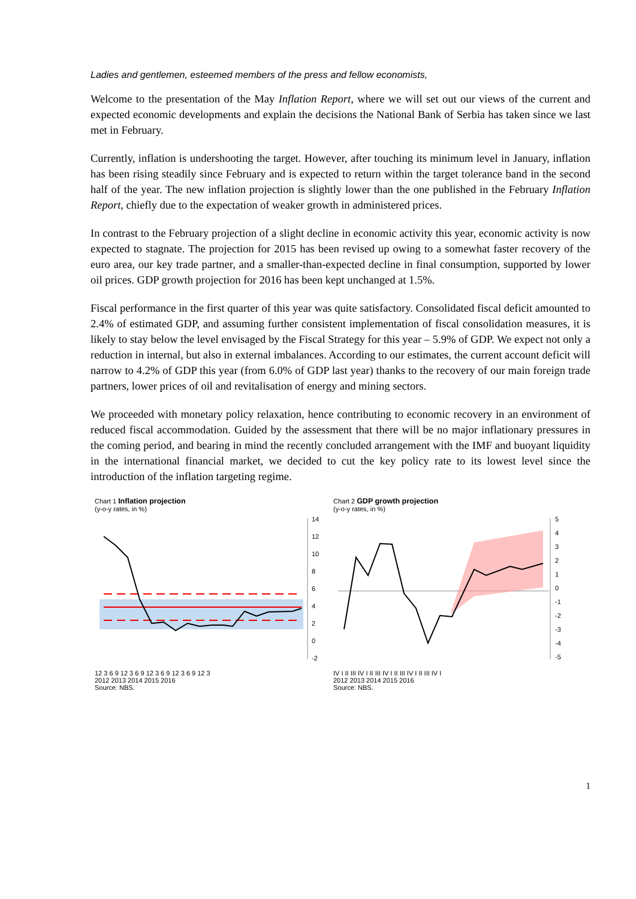Ladies and gentlemen, esteemed members of the press and fellow economists,
Welcome to the presentation of the May Inflation Report, where we will set out our views of the current and expected economic developments and explain the decisions the National Bank of Serbia has taken since we last met in February.
Currently, inflation is undershooting the target. However, after touching its minimum level in January, inflation has been rising steadily since February and is expected to return within the target tolerance band in the second half of the year. The new inflation projection is slightly lower than the one published in the February Inflation Report, chiefly due to the expectation of weaker growth in administered prices.
In contrast to the February projection of a slight decline in economic activity this year, economic activity is now expected to stagnate. The projection for 2015 has been revised up owing to a somewhat faster recovery of the euro area, our key trade partner, and a smaller-than-expected decline in final consumption, supported by lower oil prices. GDP growth projection for 2016 has been kept unchanged at 1.5%.
Fiscal performance in the first quarter of this year was quite satisfactory. Consolidated fiscal deficit amounted to 2.4% of estimated GDP, and assuming further consistent implementation of fiscal consolidation measures, it is likely to stay below the level envisaged by the Fiscal Strategy for this year – 5.9% of GDP. We expect not only a reduction in internal, but also in external imbalances. According to our estimates, the current account deficit will narrow to 4.2% of GDP this year (from 6.0% of GDP last year) thanks to the recovery of our main foreign trade partners, lower prices of oil and revitalisation of energy and mining sectors.
We proceeded with monetary policy relaxation, hence contributing to economic recovery in an environment of reduced fiscal accommodation. Guided by the assessment that there will be no major inflationary pressures in the coming period, and bearing in mind the recently concluded arrangement with the IMF and buoyant liquidity in the international financial market, we decided to cut the key policy rate to its lowest level since the introduction of the inflation targeting regime.
Chart 1 Inflation projection
(y-o-y rates, in %)
14
12
10
8
6
4
2
0
-2
12 3 6 9 12 3 6 9 12 3 6 9 12 3 6 9 12 3
2012 2013 2014 2015 2016
Source: NBS.
Chart 2 GDP growth projection
(y-o-y rates, in %)
5
4
3
2
1
0
-1
-2
-3
-4
-5
IV I II III IV I II III IV I II III IV I II III IV I
2012 2013 2014 2015 2016
Source: NBS.
1